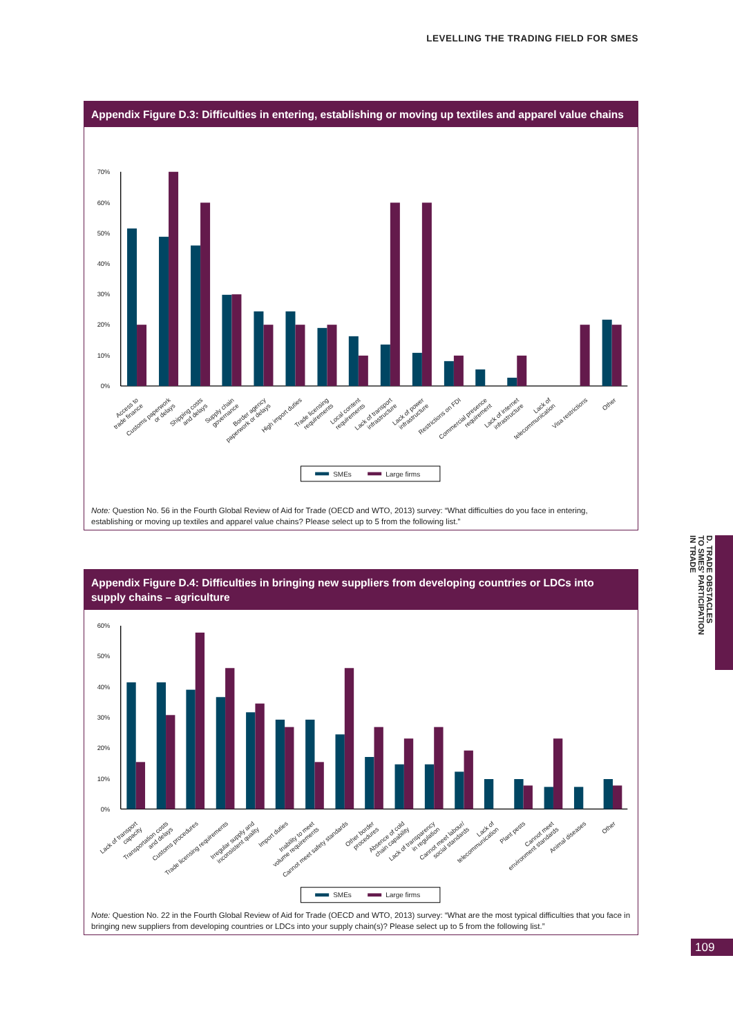LEVELLING THE TRADING FIELD FOR SMES
Appendix Figure D.3: Difficulties in entering, establishing or moving up textiles and apparel value chains
70%
60%
50%
40%
30%
20%
10%
0%
Access to trade finance
Customs paperwork or delays
Shipping costs and delays
Supply chain governance
Border agency paperwork or delays
High import duties
Trade licensing requirements
Local content requirements
Lack of transport infrastructure
Lack of power infrastructure
Restrictions on FDI
Commercial presence requirement
Lack of internet infrastructure
Lack of telecommunication
Visa restrictions
Other
SMEs
Large firms
Note: Question No. 56 in the Fourth Global Review of Aid for Trade (OECD and WTO, 2013) survey: “What difficulties do you face in entering, establishing or moving up textiles and apparel value chains? Please select up to 5 from the following list.”
Appendix Figure D.4: Difficulties in bringing new suppliers from developing countries or LDCs into supply chains – agriculture
60%
50%
40%
30%
20%
10%
0%
Lack of transport capacity
Transportation costs and delays
Customs procedures
Trade licensing requirements
Irregular supply and inconsistent quality
Import duties
Inability to meet volume requirements
Cannot meet safety standards
Other border procedures
Absence of cold chain capability
Lack of transparency in regulation
Cannot meet labour/ social standards
Lack of telecommunication
Plant pests
Cannot meet environment standards
Animal diseases
Other
SMEs
Large firms
Note: Question No. 22 in the Fourth Global Review of Aid for Trade (OECD and WTO, 2013) survey: “What are the most typical difficulties that you face in bringing new suppliers from developing countries or LDCs into your supply chain(s)? Please select up to 5 from the following list.”
D. TRADE OBSTACLES
TO SMES’ PARTICIPATION
IN TRADE
109